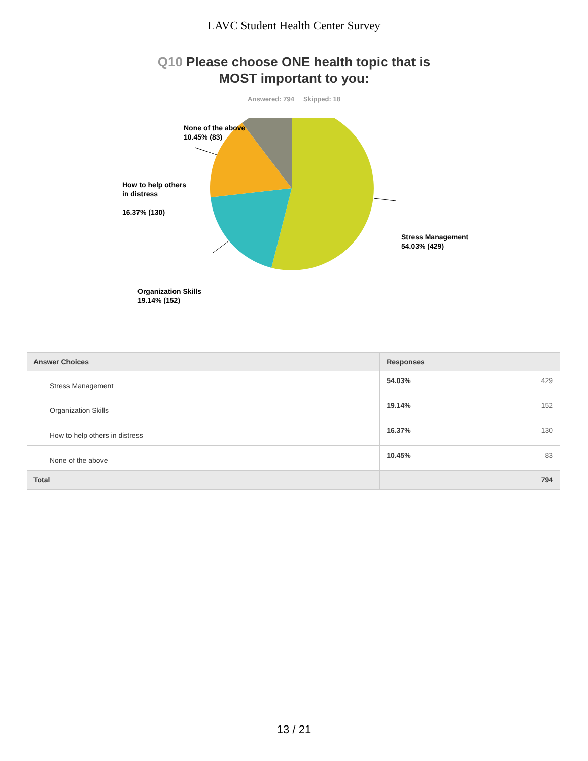LAVC Student Health Center Survey
Q10 Please choose ONE health topic that is
MOST important to you:
Answered: 794 Skipped: 18
None of the above
10.45% (83)
How to help others
in distress
16.37% (130)
Stress Management
54.03% (429)
Organization Skills
19.14% (152)
| Answer Choices | Responses | |
| --- | --- | --- |
| Stress Management | 54.03% | 429 |
| Organization Skills | 19.14% | 152 |
| How to help others in distress | 16.37% | 130 |
| None of the above | 10.45% | 83 |
| Total | | 794 |
13 / 21